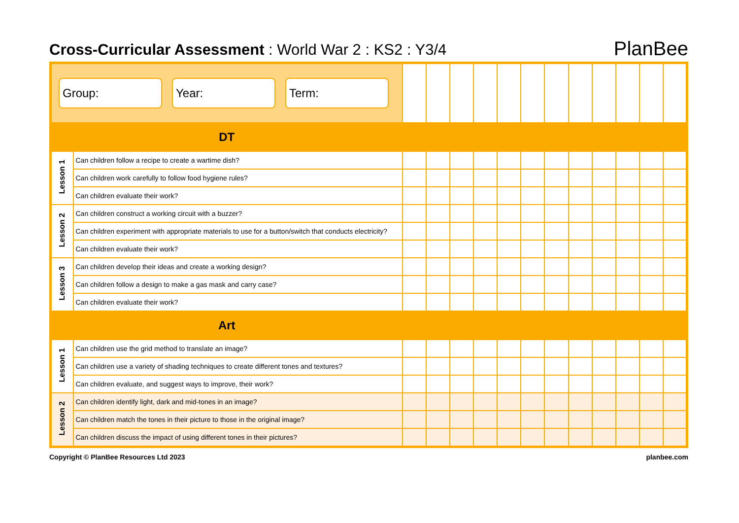Cross-Curricular Assessment : World War 2 : KS2 : Y3/4
PlanBee
| Group: Year: Term: | | | | | | | | | | | | | |
| DT | | | | | | | | | | | | | |
| Lesson 1 | Can children follow a recipe to create a wartime dish? | | | | | | | | | | | | |
| | Can children work carefully to follow food hygiene rules? | | | | | | | | | | | | |
| | Can children evaluate their work? | | | | | | | | | | | | |
| Lesson 2 | Can children construct a working circuit with a buzzer? | | | | | | | | | | | | |
| | Can children experiment with appropriate materials to use for a button/switch that conducts electricity? | | | | | | | | | | | | |
| | Can children evaluate their work? | | | | | | | | | | | | |
| Lesson 3 | Can children develop their ideas and create a working design? | | | | | | | | | | | | |
| | Can children follow a design to make a gas mask and carry case? | | | | | | | | | | | | |
| | Can children evaluate their work? | | | | | | | | | | | | |
| Art | | | | | | | | | | | | | |
| Lesson 1 | Can children use the grid method to translate an image? | | | | | | | | | | | | |
| | Can children use a variety of shading techniques to create different tones and textures? | | | | | | | | | | | | |
| | Can children evaluate, and suggest ways to improve, their work? | | | | | | | | | | | | |
| Lesson 2 | Can children identify light, dark and mid-tones in an image? | | | | | | | | | | | | |
| | Can children match the tones in their picture to those in the original image? | | | | | | | | | | | | |
| | Can children discuss the impact of using different tones in their pictures? | | | | | | | | | | | | |
Copyright © PlanBee Resources Ltd 2023 planbee.com